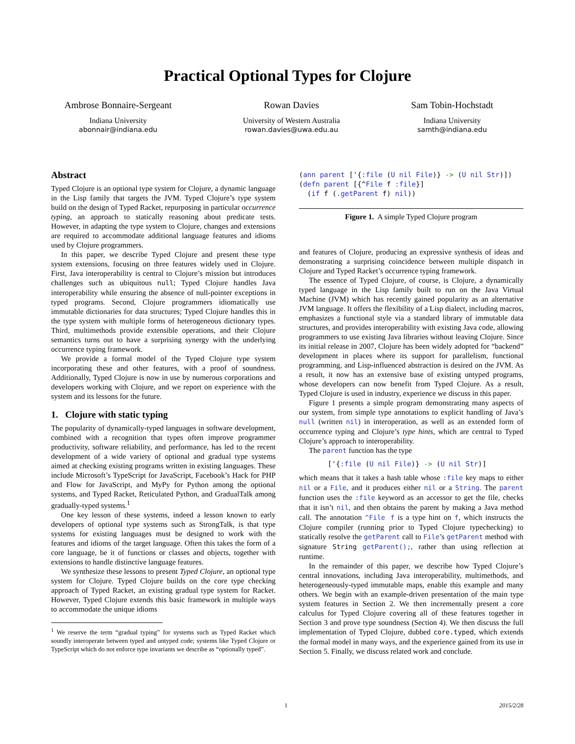Practical Optional Types for Clojure
Ambrose Bonnaire-Sergeant
Indiana University
abonnair@indiana.edu
Rowan Davies
University of Western Australia
rowan.davies@uwa.edu.au
Sam Tobin-Hochstadt
Indiana University
samth@indiana.edu
Abstract
Typed Clojure is an optional type system for Clojure, a dynamic language in the Lisp family that targets the JVM. Typed Clojure’s type system build on the design of Typed Racket, repurposing in particular occurrence typing, an approach to statically reasoning about predicate tests. However, in adapting the type system to Clojure, changes and extensions are required to accommodate additional language features and idioms used by Clojure programmers.
In this paper, we describe Typed Clojure and present these type system extensions, focusing on three features widely used in Clojure. First, Java interoperability is central to Clojure’s mission but introduces challenges such as ubiquitous null; Typed Clojure handles Java interoperability while ensuring the absence of null-pointer exceptions in typed programs. Second, Clojure programmers idiomatically use immutable dictionaries for data structures; Typed Clojure handles this in the type system with multiple forms of heterogeneous dictionary types. Third, multimethods provide extensible operations, and their Clojure semantics turns out to have a surprising synergy with the underlying occurrence typing framework.
We provide a formal model of the Typed Clojure type system incorporating these and other features, with a proof of soundness. Additionally, Typed Clojure is now in use by numerous corporations and developers working with Clojure, and we report on experience with the system and its lessons for the future.
1. Clojure with static typing
The popularity of dynamically-typed languages in software development, combined with a recognition that types often improve programmer productivity, software reliability, and performance, has led to the recent development of a wide variety of optional and gradual type systems aimed at checking existing programs written in existing languages. These include Microsoft’s TypeScript for JavaScript, Facebook’s Hack for PHP and Flow for JavaScript, and MyPy for Python among the optional systems, and Typed Racket, Reticulated Python, and GradualTalk among gradually-typed systems.<sup>1</sup>
One key lesson of these systems, indeed a lesson known to early developers of optional type systems such as StrongTalk, is that type systems for existing languages must be designed to work with the features and idioms of the target language. Often this takes the form of a core language, be it of functions or classes and objects, together with extensions to handle distinctive language features.
We synthesize these lessons to present Typed Clojure, an optional type system for Clojure. Typed Clojure builds on the core type checking approach of Typed Racket, an existing gradual type system for Racket. However, Typed Clojure extends this basic framework in multiple ways to accommodate the unique idioms
<sup>1</sup> We reserve the term “gradual typing” for systems such as Typed Racket which soundly interoperate between typed and untyped code; systems like Typed Clojure or TypeScript which do not enforce type invariants we describe as “optionally typed”.
(ann parent ['{:file (U nil File)} -> (U nil Str)])
(defn parent [{^File f :file}]
  (if f (.getParent f) nil))
Figure 1. A simple Typed Clojure program
and features of Clojure, producing an expressive synthesis of ideas and demonstrating a surprising coincidence between multiple dispatch in Clojure and Typed Racket’s occurrence typing framework.
The essence of Typed Clojure, of course, is Clojure, a dynamically typed language in the Lisp family built to run on the Java Virtual Machine (JVM) which has recently gained popularity as an alternative JVM language. It offers the flexibility of a Lisp dialect, including macros, emphasizes a functional style via a standard library of immutable data structures, and provides interoperability with existing Java code, allowing programmers to use existing Java libraries without leaving Clojure. Since its initial release in 2007, Clojure has been widely adopted for “backend” development in places where its support for parallelism, functional programming, and Lisp-influenced abstraction is desired on the JVM. As a result, it now has an extensive base of existing untyped programs, whose developers can now benefit from Typed Clojure. As a result, Typed Clojure is used in industry, experience we discuss in this paper.
Figure 1 presents a simple program demonstrating many aspects of our system, from simple type annotations to explicit handling of Java’s null (written nil) in interoperation, as well as an extended form of occurrence typing and Clojure’s type hints, which are central to Typed Clojure’s approach to interoperability.
The parent function has the type
['{:file (U nil File)} -> (U nil Str)]
which means that it takes a hash table whose :file key maps to either nil or a File, and it produces either nil or a String. The parent function uses the :file keyword as an accessor to get the file, checks that it isn’t nil, and then obtains the parent by making a Java method call. The annotation ^File f is a type hint on f, which instructs the Clojure compiler (running prior to Typed Clojure typechecking) to statically resolve the getParent call to File’s getParent method with signature String getParent();, rather than using reflection at runtime.
In the remainder of this paper, we describe how Typed Clojure’s central innovations, including Java interoperability, multimethods, and heterogeneously-typed immutable maps, enable this example and many others. We begin with an example-driven presentation of the main type system features in Section 2. We then incrementally present a core calculus for Typed Clojure covering all of these features together in Section 3 and prove type soundness (Section 4). We then discuss the full implementation of Typed Clojure, dubbed core.typed, which extends the formal model in many ways, and the experience gained from its use in Section 5. Finally, we discuss related work and conclude.
1 2015/2/28